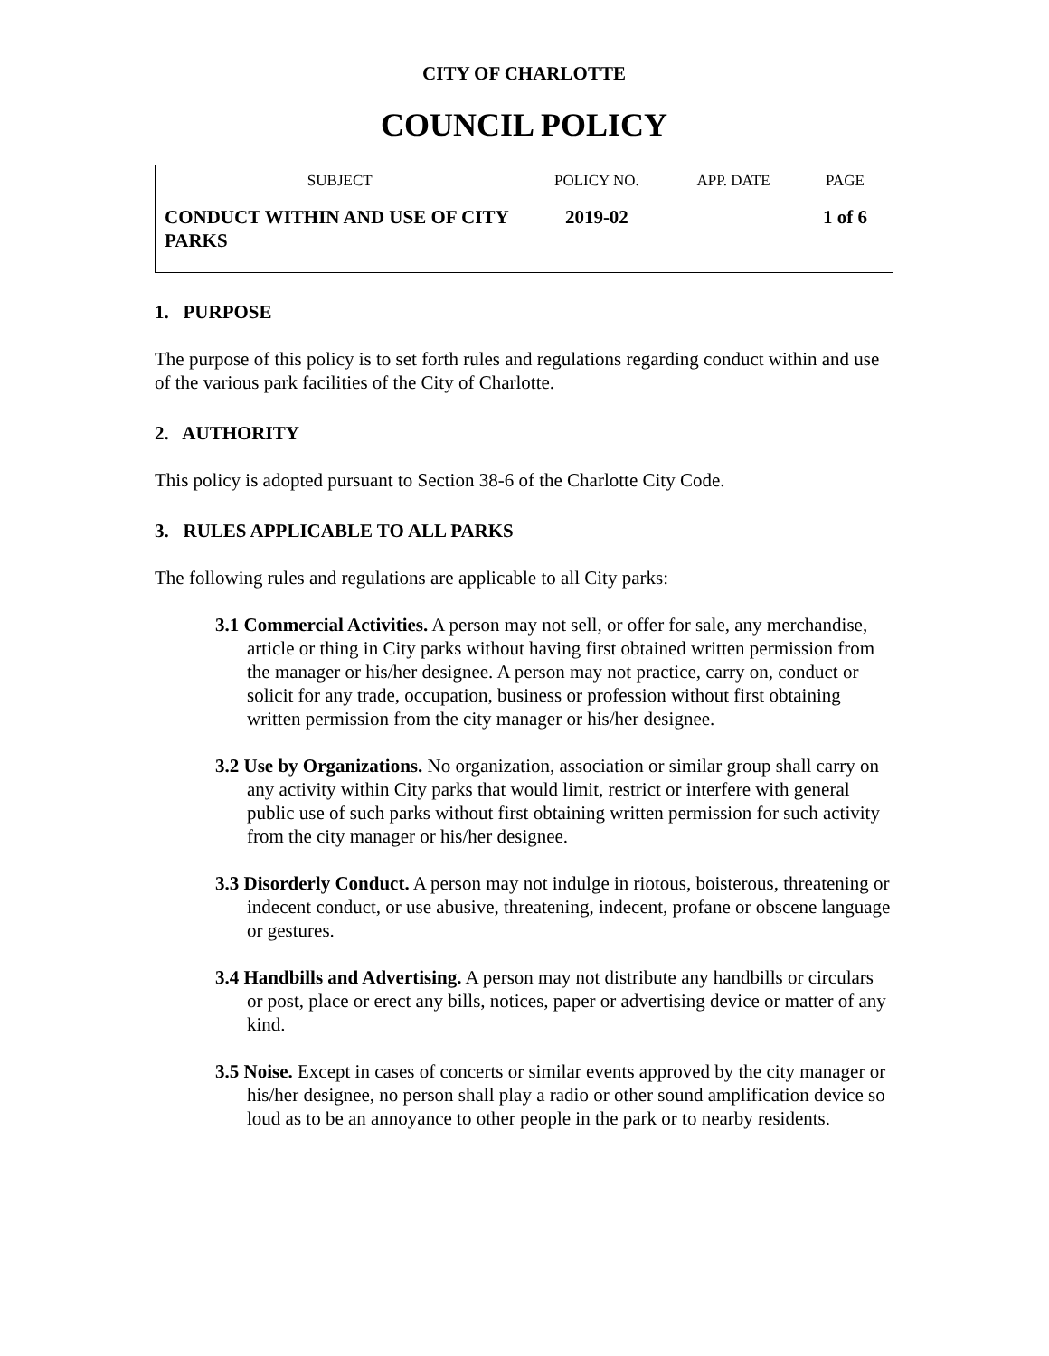CITY OF CHARLOTTE
COUNCIL POLICY
| SUBJECT | POLICY NO. | APP. DATE | PAGE |
| --- | --- | --- | --- |
| CONDUCT WITHIN AND USE OF CITY PARKS | 2019-02 | | 1 of 6 |
1. PURPOSE
The purpose of this policy is to set forth rules and regulations regarding conduct within and use of the various park facilities of the City of Charlotte.
2. AUTHORITY
This policy is adopted pursuant to Section 38-6 of the Charlotte City Code.
3. RULES APPLICABLE TO ALL PARKS
The following rules and regulations are applicable to all City parks:
3.1 Commercial Activities. A person may not sell, or offer for sale, any merchandise, article or thing in City parks without having first obtained written permission from the manager or his/her designee. A person may not practice, carry on, conduct or solicit for any trade, occupation, business or profession without first obtaining written permission from the city manager or his/her designee.
3.2 Use by Organizations. No organization, association or similar group shall carry on any activity within City parks that would limit, restrict or interfere with general public use of such parks without first obtaining written permission for such activity from the city manager or his/her designee.
3.3 Disorderly Conduct. A person may not indulge in riotous, boisterous, threatening or indecent conduct, or use abusive, threatening, indecent, profane or obscene language or gestures.
3.4 Handbills and Advertising. A person may not distribute any handbills or circulars or post, place or erect any bills, notices, paper or advertising device or matter of any kind.
3.5 Noise. Except in cases of concerts or similar events approved by the city manager or his/her designee, no person shall play a radio or other sound amplification device so loud as to be an annoyance to other people in the park or to nearby residents.